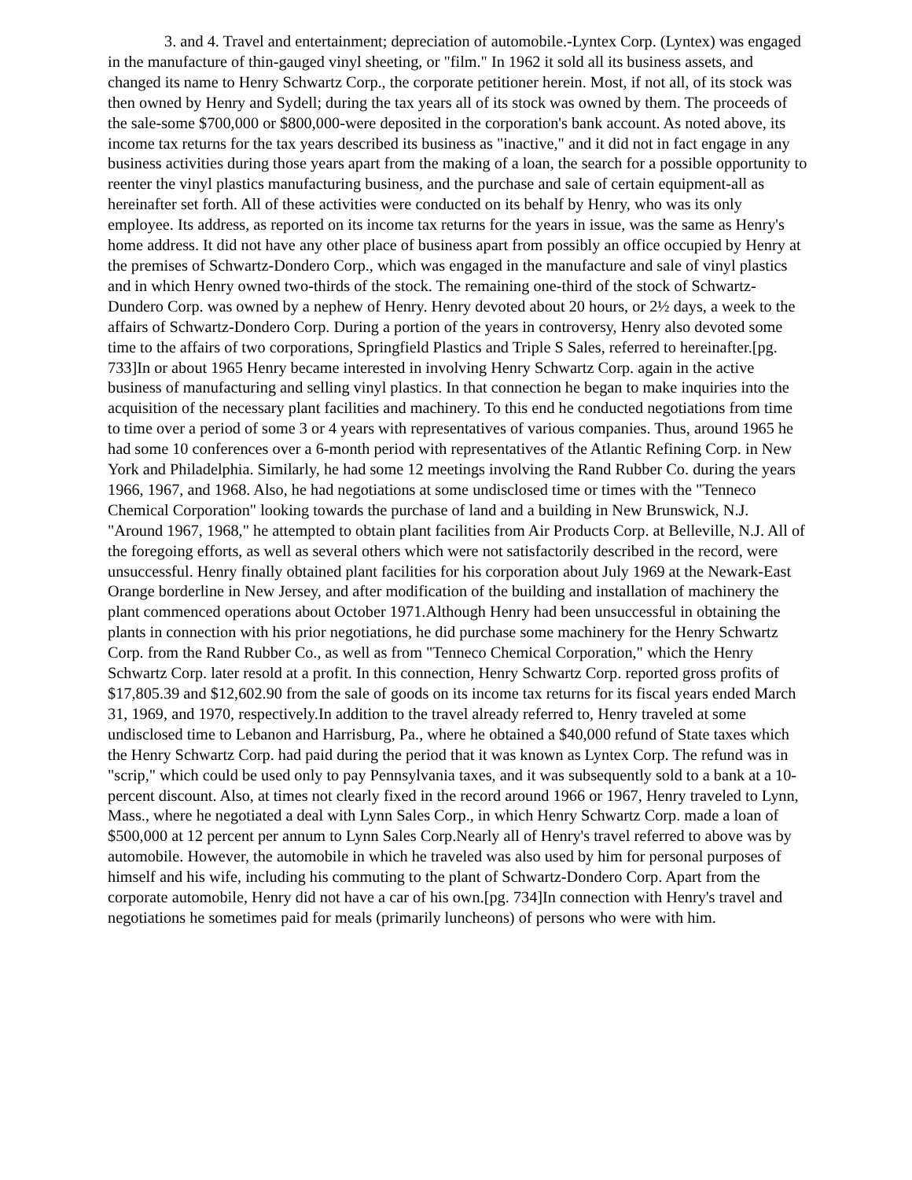3. and 4. Travel and entertainment; depreciation of automobile.-Lyntex Corp. (Lyntex) was engaged in the manufacture of thin-gauged vinyl sheeting, or "film." In 1962 it sold all its business assets, and changed its name to Henry Schwartz Corp., the corporate petitioner herein. Most, if not all, of its stock was then owned by Henry and Sydell; during the tax years all of its stock was owned by them. The proceeds of the sale-some $700,000 or $800,000-were deposited in the corporation's bank account. As noted above, its income tax returns for the tax years described its business as "inactive," and it did not in fact engage in any business activities during those years apart from the making of a loan, the search for a possible opportunity to reenter the vinyl plastics manufacturing business, and the purchase and sale of certain equipment-all as hereinafter set forth. All of these activities were conducted on its behalf by Henry, who was its only employee. Its address, as reported on its income tax returns for the years in issue, was the same as Henry's home address. It did not have any other place of business apart from possibly an office occupied by Henry at the premises of Schwartz-Dondero Corp., which was engaged in the manufacture and sale of vinyl plastics and in which Henry owned two-thirds of the stock. The remaining one-third of the stock of Schwartz-Dundero Corp. was owned by a nephew of Henry. Henry devoted about 20 hours, or 2½ days, a week to the affairs of Schwartz-Dondero Corp. During a portion of the years in controversy, Henry also devoted some time to the affairs of two corporations, Springfield Plastics and Triple S Sales, referred to hereinafter.[pg. 733]In or about 1965 Henry became interested in involving Henry Schwartz Corp. again in the active business of manufacturing and selling vinyl plastics. In that connection he began to make inquiries into the acquisition of the necessary plant facilities and machinery. To this end he conducted negotiations from time to time over a period of some 3 or 4 years with representatives of various companies. Thus, around 1965 he had some 10 conferences over a 6-month period with representatives of the Atlantic Refining Corp. in New York and Philadelphia. Similarly, he had some 12 meetings involving the Rand Rubber Co. during the years 1966, 1967, and 1968. Also, he had negotiations at some undisclosed time or times with the "Tenneco Chemical Corporation" looking towards the purchase of land and a building in New Brunswick, N.J. "Around 1967, 1968," he attempted to obtain plant facilities from Air Products Corp. at Belleville, N.J. All of the foregoing efforts, as well as several others which were not satisfactorily described in the record, were unsuccessful. Henry finally obtained plant facilities for his corporation about July 1969 at the Newark-East Orange borderline in New Jersey, and after modification of the building and installation of machinery the plant commenced operations about October 1971.Although Henry had been unsuccessful in obtaining the plants in connection with his prior negotiations, he did purchase some machinery for the Henry Schwartz Corp. from the Rand Rubber Co., as well as from "Tenneco Chemical Corporation," which the Henry Schwartz Corp. later resold at a profit. In this connection, Henry Schwartz Corp. reported gross profits of $17,805.39 and $12,602.90 from the sale of goods on its income tax returns for its fiscal years ended March 31, 1969, and 1970, respectively.In addition to the travel already referred to, Henry traveled at some undisclosed time to Lebanon and Harrisburg, Pa., where he obtained a $40,000 refund of State taxes which the Henry Schwartz Corp. had paid during the period that it was known as Lyntex Corp. The refund was in "scrip," which could be used only to pay Pennsylvania taxes, and it was subsequently sold to a bank at a 10-percent discount. Also, at times not clearly fixed in the record around 1966 or 1967, Henry traveled to Lynn, Mass., where he negotiated a deal with Lynn Sales Corp., in which Henry Schwartz Corp. made a loan of $500,000 at 12 percent per annum to Lynn Sales Corp.Nearly all of Henry's travel referred to above was by automobile. However, the automobile in which he traveled was also used by him for personal purposes of himself and his wife, including his commuting to the plant of Schwartz-Dondero Corp. Apart from the corporate automobile, Henry did not have a car of his own.[pg. 734]In connection with Henry's travel and negotiations he sometimes paid for meals (primarily luncheons) of persons who were with him.